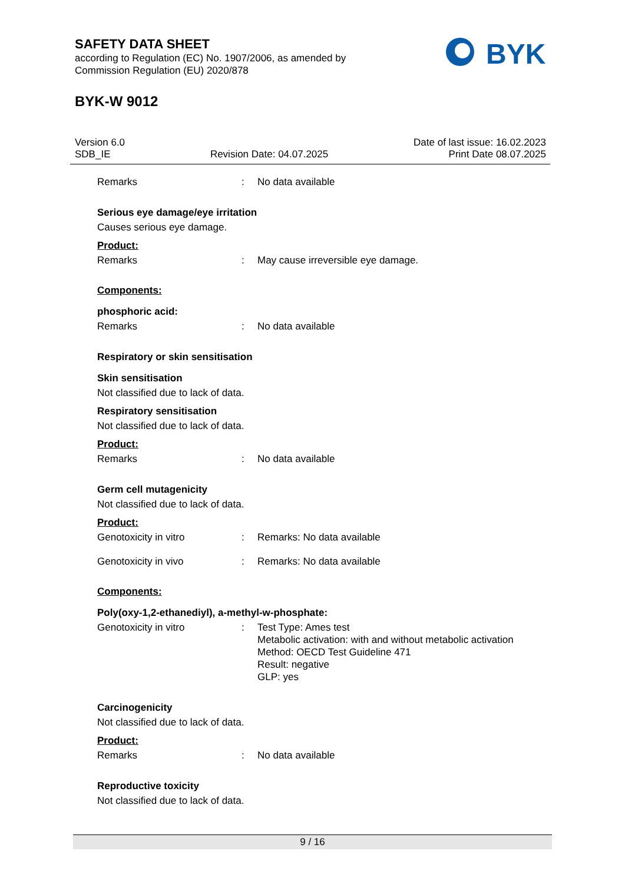SAFETY DATA SHEET
according to Regulation (EC) No. 1907/2006, as amended by
Commission Regulation (EU) 2020/878
BYK-W 9012
BYK
Version 6.0
SDB_IE
Revision Date: 04.07.2025 Date of last issue: 16.02.2023
Print Date 08.07.2025
Remarks : No data available
Serious eye damage/eye irritation
Causes serious eye damage.
Product:
Remarks : May cause irreversible eye damage.
Components:
phosphoric acid:
Remarks : No data available
Respiratory or skin sensitisation
Skin sensitisation
Not classified due to lack of data.
Respiratory sensitisation
Not classified due to lack of data.
Product:
Remarks : No data available
Germ cell mutagenicity
Not classified due to lack of data.
Product:
Genotoxicity in vitro : Remarks: No data available
Genotoxicity in vivo : Remarks: No data available
Components:
Poly(oxy-1,2-ethanediyl), a-methyl-w-phosphate:
Genotoxicity in vitro : Test Type: Ames test
Metabolic activation: with and without metabolic activation
Method: OECD Test Guideline 471
Result: negative
GLP: yes
Carcinogenicity
Not classified due to lack of data.
Product:
Remarks : No data available
Reproductive toxicity
Not classified due to lack of data.
9 / 16